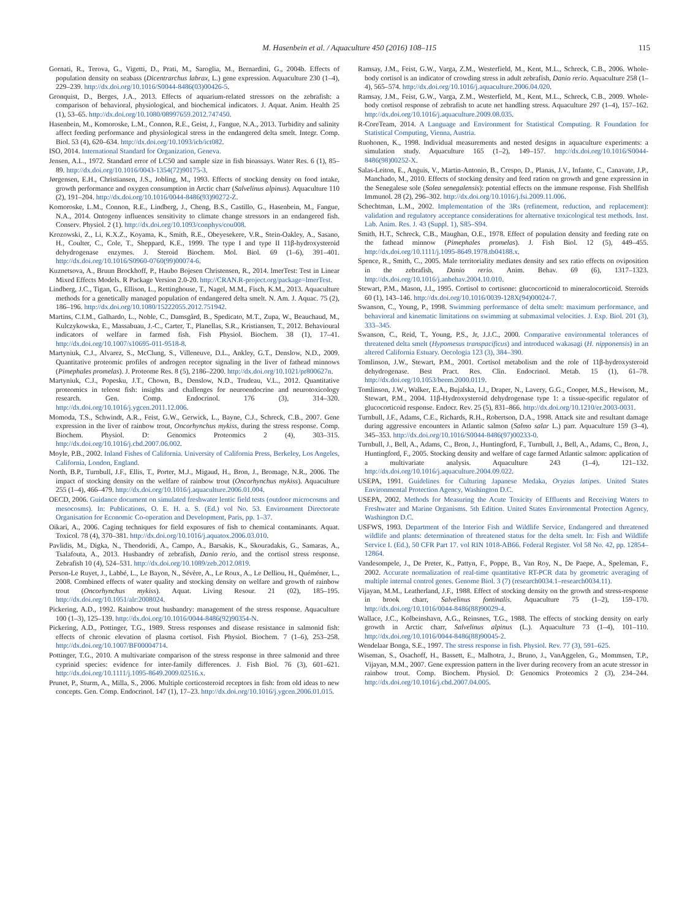M. Hasenbein et al. / Aquaculture 450 (2016) 108–115 115
Gornati, R., Terova, G., Vigetti, D., Prati, M., Saroglia, M., Bernardini, G., 2004b. Effects of population density on seabass (Dicentrarchus labrax, L.) gene expression. Aquaculture 230 (1–4), 229–239. http://dx.doi.org/10.1016/S0044-8486(03)00426-5.
Gronquist, D., Berges, J.A., 2013. Effects of aquarium-related stressors on the zebrafish: a comparison of behavioral, physiological, and biochemical indicators. J. Aquat. Anim. Health 25 (1), 53–65. http://dx.doi.org/10.1080/08997659.2012.747450.
Hasenbein, M., Komoroske, L.M., Connon, R.E., Geist, J., Fangue, N.A., 2013. Turbidity and salinity affect feeding performance and physiological stress in the endangered delta smelt. Integr. Comp. Biol. 53 (4), 620–634. http://dx.doi.org/10.1093/icb/ict082.
ISO, 2014. International Standard for Organization, Geneva.
Jensen, A.L., 1972. Standard error of LC50 and sample size in fish bioassays. Water Res. 6 (1), 85–89. http://dx.doi.org/10.1016/0043-1354(72)90175-3.
Jørgensen, E.H., Christiansen, J.S., Jobling, M., 1993. Effects of stocking density on food intake, growth performance and oxygen consumption in Arctic charr (Salvelinus alpinus). Aquaculture 110 (2), 191–204. http://dx.doi.org/10.1016/0044-8486(93)90272-Z.
Komoroske, L.M., Connon, R.E., Lindberg, J., Cheng, B.S., Castillo, G., Hasenbein, M., Fangue, N.A., 2014. Ontogeny influences sensitivity to climate change stressors in an endangered fish. Conserv. Physiol. 2 (1). http://dx.doi.org/10.1093/conphys/cou008.
Krozowski, Z., Li, K.X.Z., Koyama, K., Smith, R.E., Obeyesekere, V.R., Stein-Oakley, A., Sasano, H., Coulter, C., Cole, T., Sheppard, K.E., 1999. The type I and type II 11β-hydroxysteroid dehydrogenase enzymes. J. Steroid Biochem. Mol. Biol. 69 (1–6), 391–401. http://dx.doi.org/10.1016/S0960-0760(99)00074-6.
Kuznetsova, A., Bruun Brockhoff, P., Haubo Bojesen Christensen, R., 2014. lmerTest: Test in Linear Mixed Effects Models. R Package Version 2.0-20. http://CRAN.R-project.org/package=lmerTest.
Lindberg, J.C., Tigan, G., Ellison, L., Rettinghouse, T., Nagel, M.M., Fisch, K.M., 2013. Aquaculture methods for a genetically managed population of endangered delta smelt. N. Am. J. Aquac. 75 (2), 186–196. http://dx.doi.org/10.1080/15222055.2012.751942.
Martins, C.I.M., Galhardo, L., Noble, C., Damsgård, B., Spedicato, M.T., Zupa, W., Beauchaud, M., Kulczykowska, E., Massabuau, J.-C., Carter, T., Planellas, S.R., Kristiansen, T., 2012. Behavioural indicators of welfare in farmed fish. Fish Physiol. Biochem. 38 (1), 17–41. http://dx.doi.org/10.1007/s10695-011-9518-8.
Martyniuk, C.J., Alvarez, S., McClung, S., Villeneuve, D.L., Ankley, G.T., Denslow, N.D., 2009. Quantitative proteomic profiles of androgen receptor signaling in the liver of fathead minnows (Pimephales promelas). J. Proteome Res. 8 (5), 2186–2200. http://dx.doi.org/10.1021/pr800627n.
Martyniuk, C.J., Popesku, J.T., Chown, B., Denslow, N.D., Trudeau, V.L., 2012. Quantitative proteomics in teleost fish: insights and challenges for neuroendocrine and neurotoxicology research. Gen. Comp. Endocrinol. 176 (3), 314–320. http://dx.doi.org/10.1016/j.ygcen.2011.12.006.
Momoda, T.S., Schwindt, A.R., Feist, G.W., Gerwick, L., Bayne, C.J., Schreck, C.B., 2007. Gene expression in the liver of rainbow trout, Oncorhynchus mykiss, during the stress response. Comp. Biochem. Physiol. D: Genomics Proteomics 2 (4), 303–315. http://dx.doi.org/10.1016/j.cbd.2007.06.002.
Moyle, P.B., 2002. Inland Fishes of California. University of California Press, Berkeley, Los Angeles, California, London, England.
North, B.P., Turnbull, J.F., Ellis, T., Porter, M.J., Migaud, H., Bron, J., Bromage, N.R., 2006. The impact of stocking density on the welfare of rainbow trout (Oncorhynchus mykiss). Aquaculture 255 (1–4), 466–479. http://dx.doi.org/10.1016/j.aquaculture.2006.01.004.
OECD, 2006. Guidance document on simulated freshwater lentic field tests (outdoor microcosms and mesocosms). In: Publications, O. E. H. a. S. (Ed.) vol No. 53. Environment Directorate Organisation for Economic Co-operation and Development, Paris, pp. 1–37.
Oikari, A., 2006. Caging techniques for field exposures of fish to chemical contaminants. Aquat. Toxicol. 78 (4), 370–381. http://dx.doi.org/10.1016/j.aquatox.2006.03.010.
Pavlidis, M., Digka, N., Theodoridi, A., Campo, A., Barsakis, K., Skouradakis, G., Samaras, A., Tsalafouta, A., 2013. Husbandry of zebrafish, Danio rerio, and the cortisol stress response. Zebrafish 10 (4), 524–531. http://dx.doi.org/10.1089/zeb.2012.0819.
Person-Le Ruyet, J., Labbé, L., Le Bayon, N., Sévère, A., Le Roux, A., Le Delliou, H., Quéméner, L., 2008. Combined effects of water quality and stocking density on welfare and growth of rainbow trout (Oncorhynchus mykiss). Aquat. Living Resour. 21 (02), 185–195. http://dx.doi.org/10.1051/alr:2008024.
Pickering, A.D., 1992. Rainbow trout husbandry: management of the stress response. Aquaculture 100 (1–3), 125–139. http://dx.doi.org/10.1016/0044-8486(92)90354-N.
Pickering, A.D., Pottinger, T.G., 1989. Stress responses and disease resistance in salmonid fish: effects of chronic elevation of plasma cortisol. Fish Physiol. Biochem. 7 (1–6), 253–258. http://dx.doi.org/10.1007/BF00004714.
Pottinger, T.G., 2010. A multivariate comparison of the stress response in three salmonid and three cyprinid species: evidence for inter-family differences. J. Fish Biol. 76 (3), 601–621. http://dx.doi.org/10.1111/j.1095-8649.2009.02516.x.
Prunet, P., Sturm, A., Milla, S., 2006. Multiple corticosteroid receptors in fish: from old ideas to new concepts. Gen. Comp. Endocrinol. 147 (1), 17–23. http://dx.doi.org/10.1016/j.ygcen.2006.01.015.
Ramsay, J.M., Feist, G.W., Varga, Z.M., Westerfield, M., Kent, M.L., Schreck, C.B., 2006. Whole-body cortisol is an indicator of crowding stress in adult zebrafish, Danio rerio. Aquaculture 258 (1–4), 565–574. http://dx.doi.org/10.1016/j.aquaculture.2006.04.020.
Ramsay, J.M., Feist, G.W., Varga, Z.M., Westerfield, M., Kent, M.L., Schreck, C.B., 2009. Whole-body cortisol response of zebrafish to acute net handling stress. Aquaculture 297 (1–4), 157–162. http://dx.doi.org/10.1016/j.aquaculture.2009.08.035.
R-CoreTeam, 2014. A Language and Environment for Statistical Computing. R Foundation for Statistical Computing, Vienna, Austria.
Ruohonen, K., 1998. Individual measurements and nested designs in aquaculture experiments: a simulation study. Aquaculture 165 (1–2), 149–157. http://dx.doi.org/10.1016/S0044-8486(98)00252-X.
Salas-Leiton, E., Anguis, V., Martin-Antonio, B., Crespo, D., Planas, J.V., Infante, C., Canavate, J.P., Manchado, M., 2010. Effects of stocking density and feed ration on growth and gene expression in the Senegalese sole (Solea senegalensis): potential effects on the immune response. Fish Shellfish Immunol. 28 (2), 296–302. http://dx.doi.org/10.1016/j.fsi.2009.11.006.
Schechtman, L.M., 2002. Implementation of the 3Rs (refinement, reduction, and replacement): validation and regulatory acceptance considerations for alternative toxicological test methods. Inst. Lab. Anim. Res. J. 43 (Suppl. 1), S85–S94.
Smith, H.T., Schreck, C.B., Maughan, O.E., 1978. Effect of population density and feeding rate on the fathead minnow (Pimephales promelas). J. Fish Biol. 12 (5), 449–455. http://dx.doi.org/10.1111/j.1095-8649.1978.tb04188.x.
Spence, R., Smith, C., 2005. Male territoriality mediates density and sex ratio effects on oviposition in the zebrafish, Danio rerio. Anim. Behav. 69 (6), 1317–1323. http://dx.doi.org/10.1016/j.anbehav.2004.10.010.
Stewart, P.M., Mason, J.I., 1995. Cortisol to cortisone: glucocorticoid to mineralocorticoid. Steroids 60 (1), 143–146. http://dx.doi.org/10.1016/0039-128X(94)00024-7.
Swanson, C., Young, P., 1998. Swimming performance of delta smelt: maximum performance, and behavioral and kinematic limitations on swimming at submaximal velocities. J. Exp. Biol. 201 (3), 333–345.
Swanson, C., Reid, T., Young, P.S., Jr, J.J.C., 2000. Comparative environmental tolerances of threatened delta smelt (Hypomesus transpacificus) and introduced wakasagi (H. nipponensis) in an altered California Estuary. Oecologia 123 (3), 384–390.
Tomlinson, J.W., Stewart, P.M., 2001. Cortisol metabolism and the role of 11β-hydroxysteroid dehydrogenase. Best Pract. Res. Clin. Endocrinol. Metab. 15 (1), 61–78. http://dx.doi.org/10.1053/beem.2000.0119.
Tomlinson, J.W., Walker, E.A., Bujalska, I.J., Draper, N., Lavery, G.G., Cooper, M.S., Hewison, M., Stewart, P.M., 2004. 11β-Hydroxysteroid dehydrogenase type 1: a tissue-specific regulator of glucocorticoid response. Endocr. Rev. 25 (5), 831–866. http://dx.doi.org/10.1210/er.2003-0031.
Turnbull, J.F., Adams, C.E., Richards, R.H., Robertson, D.A., 1998. Attack site and resultant damage during aggressive encounters in Atlantic salmon (Salmo salar L.) parr. Aquaculture 159 (3–4), 345–353. http://dx.doi.org/10.1016/S0044-8486(97)00233-0.
Turnbull, J., Bell, A., Adams, C., Bron, J., Huntingford, F., Turnbull, J., Bell, A., Adams, C., Bron, J., Huntingford, F., 2005. Stocking density and welfare of cage farmed Atlantic salmon: application of a multivariate analysis. Aquaculture 243 (1–4), 121–132. http://dx.doi.org/10.1016/j.aquaculture.2004.09.022.
USEPA, 1991. Guidelines for Culturing Japanese Medaka, Oryzias latipes. United States Environmental Protection Agency, Washington D.C.
USEPA, 2002. Methods for Measuring the Acute Toxicity of Effluents and Receiving Waters to Freshwater and Marine Organisms. 5th Edition. United States Environmental Protection Agency, Washington D.C.
USFWS, 1993. Department of the Interior Fish and Wildlife Service, Endangered and threatened wildlife and plants: determination of threatened status for the delta smelt. In: Fish and Wildlife Service I. (Ed.), 50 CFR Part 17. vol RIN 1018-AB66. Federal Register. Vol 58 No. 42, pp. 12854–12864.
Vandesompele, J., De Preter, K., Pattyn, F., Poppe, B., Van Roy, N., De Paepe, A., Speleman, F., 2002. Accurate normalization of real-time quantitative RT-PCR data by geometric averaging of multiple internal control genes. Genome Biol. 3 (7) (research0034.1–research0034.11).
Vijayan, M.M., Leatherland, J.F., 1988. Effect of stocking density on the growth and stress-response in brook charr, Salvelinus fontinalis. Aquaculture 75 (1–2), 159–170. http://dx.doi.org/10.1016/0044-8486(88)90029-4.
Wallace, J.C., Kolbeinshavn, A.G., Reinsnes, T.G., 1988. The effects of stocking density on early growth in Arctic charr, Salvelinus alpinus (L.). Aquaculture 73 (1–4), 101–110. http://dx.doi.org/10.1016/0044-8486(88)90045-2.
Wendelaar Bonga, S.E., 1997. The stress response in fish. Physiol. Rev. 77 (3), 591–625.
Wiseman, S., Osachoff, H., Bassett, E., Malhotra, J., Bruno, J., VanAggelen, G., Mommsen, T.P., Vijayan, M.M., 2007. Gene expression pattern in the liver during recovery from an acute stressor in rainbow trout. Comp. Biochem. Physiol. D: Genomics Proteomics 2 (3), 234–244. http://dx.doi.org/10.1016/j.cbd.2007.04.005.